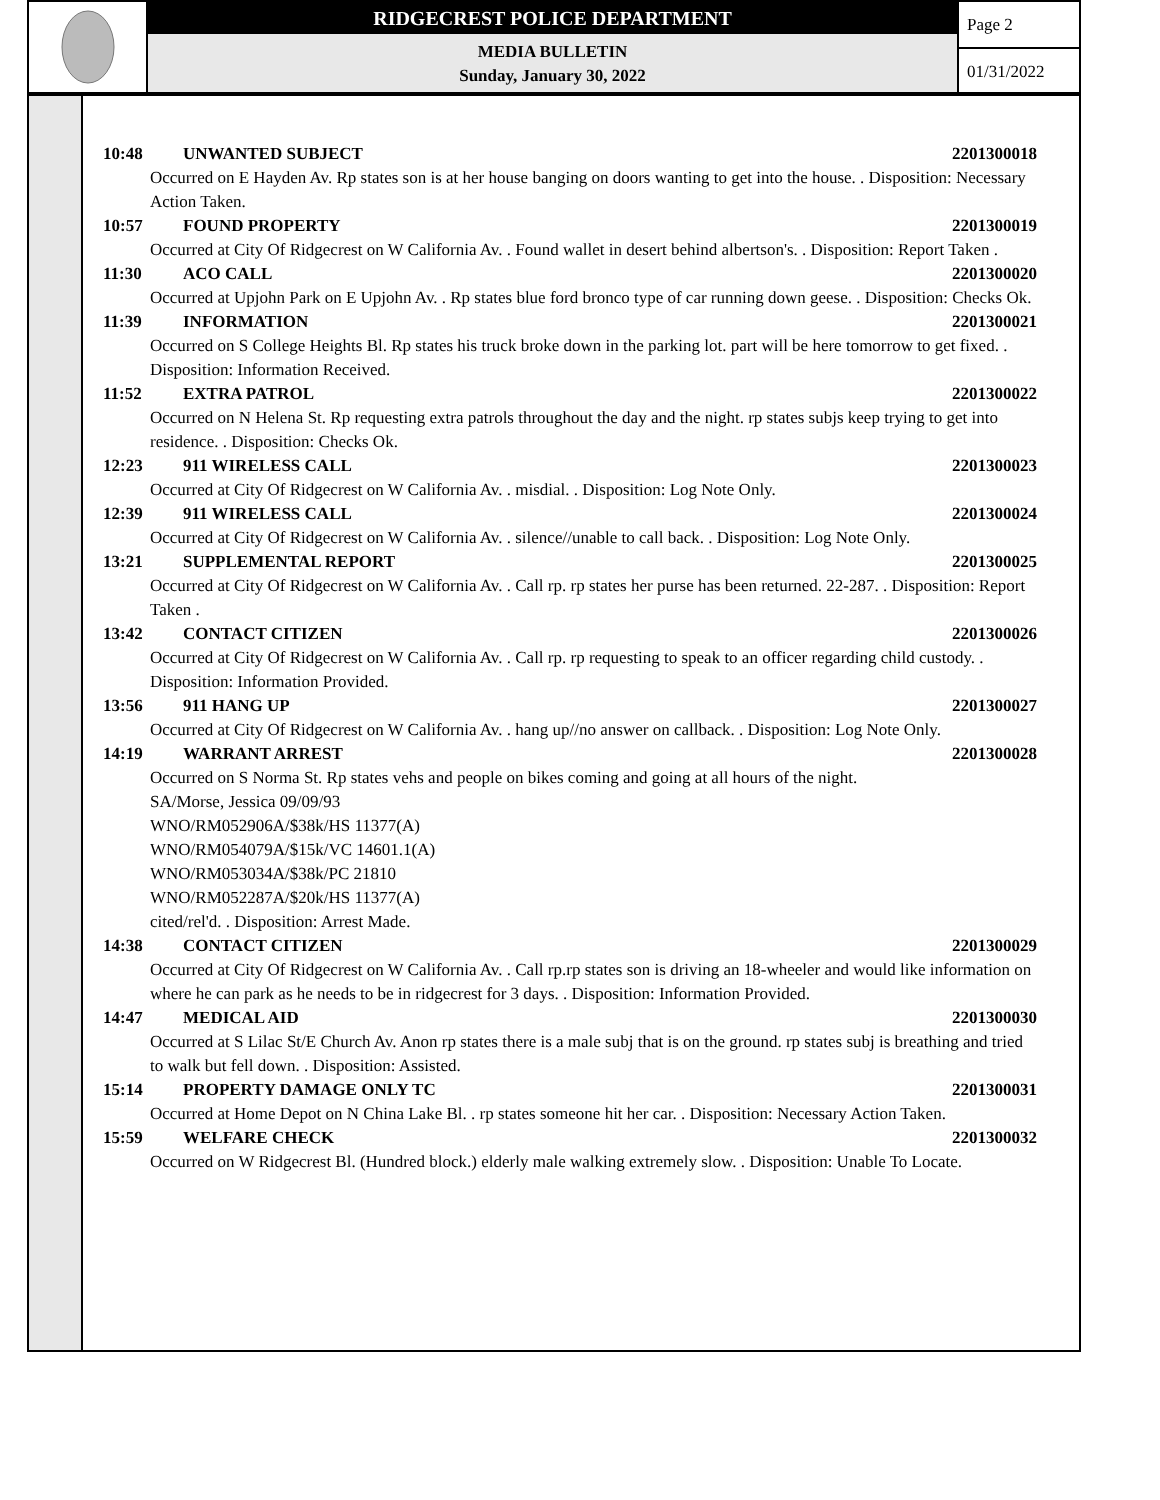RIDGECREST POLICE DEPARTMENT
MEDIA BULLETIN
Sunday, January 30, 2022
Page 2
01/31/2022
10:48 UNWANTED SUBJECT 2201300018
Occurred on E Hayden Av. Rp states son is at her house banging on doors wanting to get into the house. . Disposition: Necessary Action Taken.
10:57 FOUND PROPERTY 2201300019
Occurred at City Of Ridgecrest on W California Av. . Found wallet in desert behind albertson's. . Disposition: Report Taken .
11:30 ACO CALL 2201300020
Occurred at Upjohn Park on E Upjohn Av. . Rp states blue ford bronco type of car running down geese. . Disposition: Checks Ok.
11:39 INFORMATION 2201300021
Occurred on S College Heights Bl. Rp states his truck broke down in the parking lot. part will be here tomorrow to get fixed. . Disposition: Information Received.
11:52 EXTRA PATROL 2201300022
Occurred on N Helena St. Rp requesting extra patrols throughout the day and the night. rp states subjs keep trying to get into residence. . Disposition: Checks Ok.
12:23 911 WIRELESS CALL 2201300023
Occurred at City Of Ridgecrest on W California Av. . misdial. . Disposition: Log Note Only.
12:39 911 WIRELESS CALL 2201300024
Occurred at City Of Ridgecrest on W California Av. . silence//unable to call back. . Disposition: Log Note Only.
13:21 SUPPLEMENTAL REPORT 2201300025
Occurred at City Of Ridgecrest on W California Av. . Call rp. rp states her purse has been returned. 22-287. . Disposition: Report Taken .
13:42 CONTACT CITIZEN 2201300026
Occurred at City Of Ridgecrest on W California Av. . Call rp. rp requesting to speak to an officer regarding child custody. . Disposition: Information Provided.
13:56 911 HANG UP 2201300027
Occurred at City Of Ridgecrest on W California Av. . hang up//no answer on callback. . Disposition: Log Note Only.
14:19 WARRANT ARREST 2201300028
Occurred on S Norma St. Rp states vehs and people on bikes coming and going at all hours of the night.
SA/Morse, Jessica 09/09/93
WNO/RM052906A/$38k/HS 11377(A)
WNO/RM054079A/$15k/VC 14601.1(A)
WNO/RM053034A/$38k/PC 21810
WNO/RM052287A/$20k/HS 11377(A)
cited/rel'd. . Disposition: Arrest Made.
14:38 CONTACT CITIZEN 2201300029
Occurred at City Of Ridgecrest on W California Av. . Call rp.rp states son is driving an 18-wheeler and would like information on where he can park as he needs to be in ridgecrest for 3 days. . Disposition: Information Provided.
14:47 MEDICAL AID 2201300030
Occurred at S Lilac St/E Church Av. Anon rp states there is a male subj that is on the ground. rp states subj is breathing and tried to walk but fell down. . Disposition: Assisted.
15:14 PROPERTY DAMAGE ONLY TC 2201300031
Occurred at Home Depot on N China Lake Bl. . rp states someone hit her car. . Disposition: Necessary Action Taken.
15:59 WELFARE CHECK 2201300032
Occurred on W Ridgecrest Bl. (Hundred block.) elderly male walking extremely slow. . Disposition: Unable To Locate.